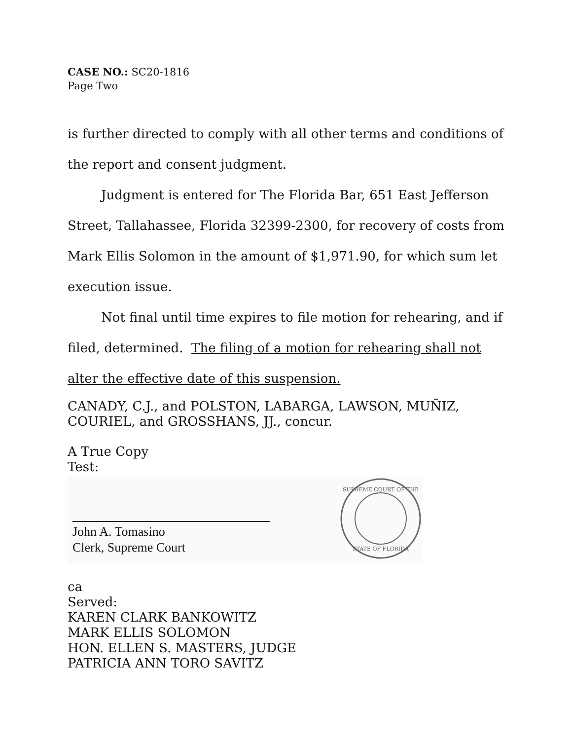CASE NO.: SC20-1816
Page Two
is further directed to comply with all other terms and conditions of the report and consent judgment.
Judgment is entered for The Florida Bar, 651 East Jefferson Street, Tallahassee, Florida 32399-2300, for recovery of costs from Mark Ellis Solomon in the amount of $1,971.90, for which sum let execution issue.
Not final until time expires to file motion for rehearing, and if filed, determined. The filing of a motion for rehearing shall not alter the effective date of this suspension.
CANADY, C.J., and POLSTON, LABARGA, LAWSON, MUÑIZ, COURIEL, and GROSSHANS, JJ., concur.
A True Copy
Test:
John A. Tomasino
Clerk, Supreme Court
SUPREME COURT OF THE
STATE OF FLORIDA
ca
Served:
KAREN CLARK BANKOWITZ
MARK ELLIS SOLOMON
HON. ELLEN S. MASTERS, JUDGE
PATRICIA ANN TORO SAVITZ